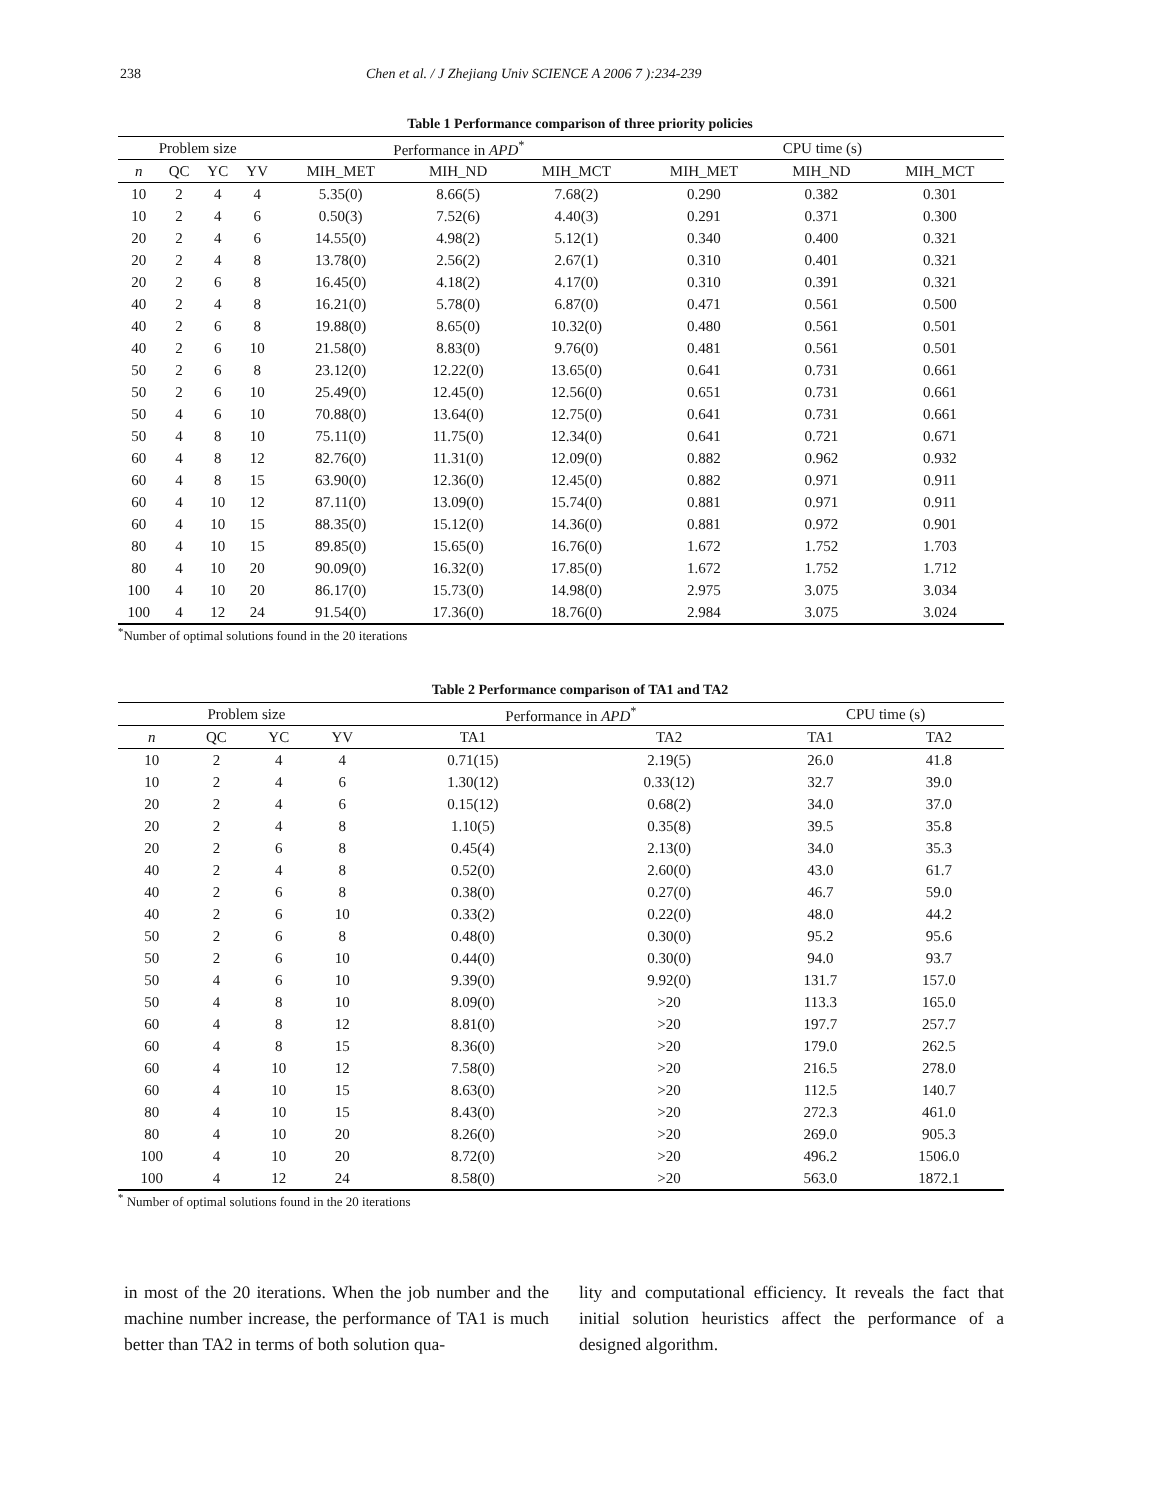238 Chen et al. / J Zhejiang Univ SCIENCE A 2006 7 ):234-239
Table 1 Performance comparison of three priority policies
| Problem size | | | | Performance in APD<sup>*</sup> | | | CPU time (s) | | |
| --- | --- | --- | --- | --- | --- | --- | --- | --- | --- |
| n | QC | YC | YV | MIH_MET | MIH_ND | MIH_MCT | MIH_MET | MIH_ND | MIH_MCT |
| 10 | 2 | 4 | 4 | 5.35(0) | 8.66(5) | 7.68(2) | 0.290 | 0.382 | 0.301 |
| 10 | 2 | 4 | 6 | 0.50(3) | 7.52(6) | 4.40(3) | 0.291 | 0.371 | 0.300 |
| 20 | 2 | 4 | 6 | 14.55(0) | 4.98(2) | 5.12(1) | 0.340 | 0.400 | 0.321 |
| 20 | 2 | 4 | 8 | 13.78(0) | 2.56(2) | 2.67(1) | 0.310 | 0.401 | 0.321 |
| 20 | 2 | 6 | 8 | 16.45(0) | 4.18(2) | 4.17(0) | 0.310 | 0.391 | 0.321 |
| 40 | 2 | 4 | 8 | 16.21(0) | 5.78(0) | 6.87(0) | 0.471 | 0.561 | 0.500 |
| 40 | 2 | 6 | 8 | 19.88(0) | 8.65(0) | 10.32(0) | 0.480 | 0.561 | 0.501 |
| 40 | 2 | 6 | 10 | 21.58(0) | 8.83(0) | 9.76(0) | 0.481 | 0.561 | 0.501 |
| 50 | 2 | 6 | 8 | 23.12(0) | 12.22(0) | 13.65(0) | 0.641 | 0.731 | 0.661 |
| 50 | 2 | 6 | 10 | 25.49(0) | 12.45(0) | 12.56(0) | 0.651 | 0.731 | 0.661 |
| 50 | 4 | 6 | 10 | 70.88(0) | 13.64(0) | 12.75(0) | 0.641 | 0.731 | 0.661 |
| 50 | 4 | 8 | 10 | 75.11(0) | 11.75(0) | 12.34(0) | 0.641 | 0.721 | 0.671 |
| 60 | 4 | 8 | 12 | 82.76(0) | 11.31(0) | 12.09(0) | 0.882 | 0.962 | 0.932 |
| 60 | 4 | 8 | 15 | 63.90(0) | 12.36(0) | 12.45(0) | 0.882 | 0.971 | 0.911 |
| 60 | 4 | 10 | 12 | 87.11(0) | 13.09(0) | 15.74(0) | 0.881 | 0.971 | 0.911 |
| 60 | 4 | 10 | 15 | 88.35(0) | 15.12(0) | 14.36(0) | 0.881 | 0.972 | 0.901 |
| 80 | 4 | 10 | 15 | 89.85(0) | 15.65(0) | 16.76(0) | 1.672 | 1.752 | 1.703 |
| 80 | 4 | 10 | 20 | 90.09(0) | 16.32(0) | 17.85(0) | 1.672 | 1.752 | 1.712 |
| 100 | 4 | 10 | 20 | 86.17(0) | 15.73(0) | 14.98(0) | 2.975 | 3.075 | 3.034 |
| 100 | 4 | 12 | 24 | 91.54(0) | 17.36(0) | 18.76(0) | 2.984 | 3.075 | 3.024 |
<sup>*</sup> Number of optimal solutions found in the 20 iterations
Table 2 Performance comparison of TA1 and TA2
| Problem size | | | | Performance in APD<sup>*</sup> | | CPU time (s) | |
| --- | --- | --- | --- | --- | --- | --- | --- |
| n | QC | YC | YV | TA1 | TA2 | TA1 | TA2 |
| 10 | 2 | 4 | 4 | 0.71(15) | 2.19(5) | 26.0 | 41.8 |
| 10 | 2 | 4 | 6 | 1.30(12) | 0.33(12) | 32.7 | 39.0 |
| 20 | 2 | 4 | 6 | 0.15(12) | 0.68(2) | 34.0 | 37.0 |
| 20 | 2 | 4 | 8 | 1.10(5) | 0.35(8) | 39.5 | 35.8 |
| 20 | 2 | 6 | 8 | 0.45(4) | 2.13(0) | 34.0 | 35.3 |
| 40 | 2 | 4 | 8 | 0.52(0) | 2.60(0) | 43.0 | 61.7 |
| 40 | 2 | 6 | 8 | 0.38(0) | 0.27(0) | 46.7 | 59.0 |
| 40 | 2 | 6 | 10 | 0.33(2) | 0.22(0) | 48.0 | 44.2 |
| 50 | 2 | 6 | 8 | 0.48(0) | 0.30(0) | 95.2 | 95.6 |
| 50 | 2 | 6 | 10 | 0.44(0) | 0.30(0) | 94.0 | 93.7 |
| 50 | 4 | 6 | 10 | 9.39(0) | 9.92(0) | 131.7 | 157.0 |
| 50 | 4 | 8 | 10 | 8.09(0) | >20 | 113.3 | 165.0 |
| 60 | 4 | 8 | 12 | 8.81(0) | >20 | 197.7 | 257.7 |
| 60 | 4 | 8 | 15 | 8.36(0) | >20 | 179.0 | 262.5 |
| 60 | 4 | 10 | 12 | 7.58(0) | >20 | 216.5 | 278.0 |
| 60 | 4 | 10 | 15 | 8.63(0) | >20 | 112.5 | 140.7 |
| 80 | 4 | 10 | 15 | 8.43(0) | >20 | 272.3 | 461.0 |
| 80 | 4 | 10 | 20 | 8.26(0) | >20 | 269.0 | 905.3 |
| 100 | 4 | 10 | 20 | 8.72(0) | >20 | 496.2 | 1506.0 |
| 100 | 4 | 12 | 24 | 8.58(0) | >20 | 563.0 | 1872.1 |
<sup>*</sup> Number of optimal solutions found in the 20 iterations
in most of the 20 iterations. When the job number and the machine number increase, the performance of TA1 is much better than TA2 in terms of both solution qua-
lity and computational efficiency. It reveals the fact that initial solution heuristics affect the performance of a designed algorithm.